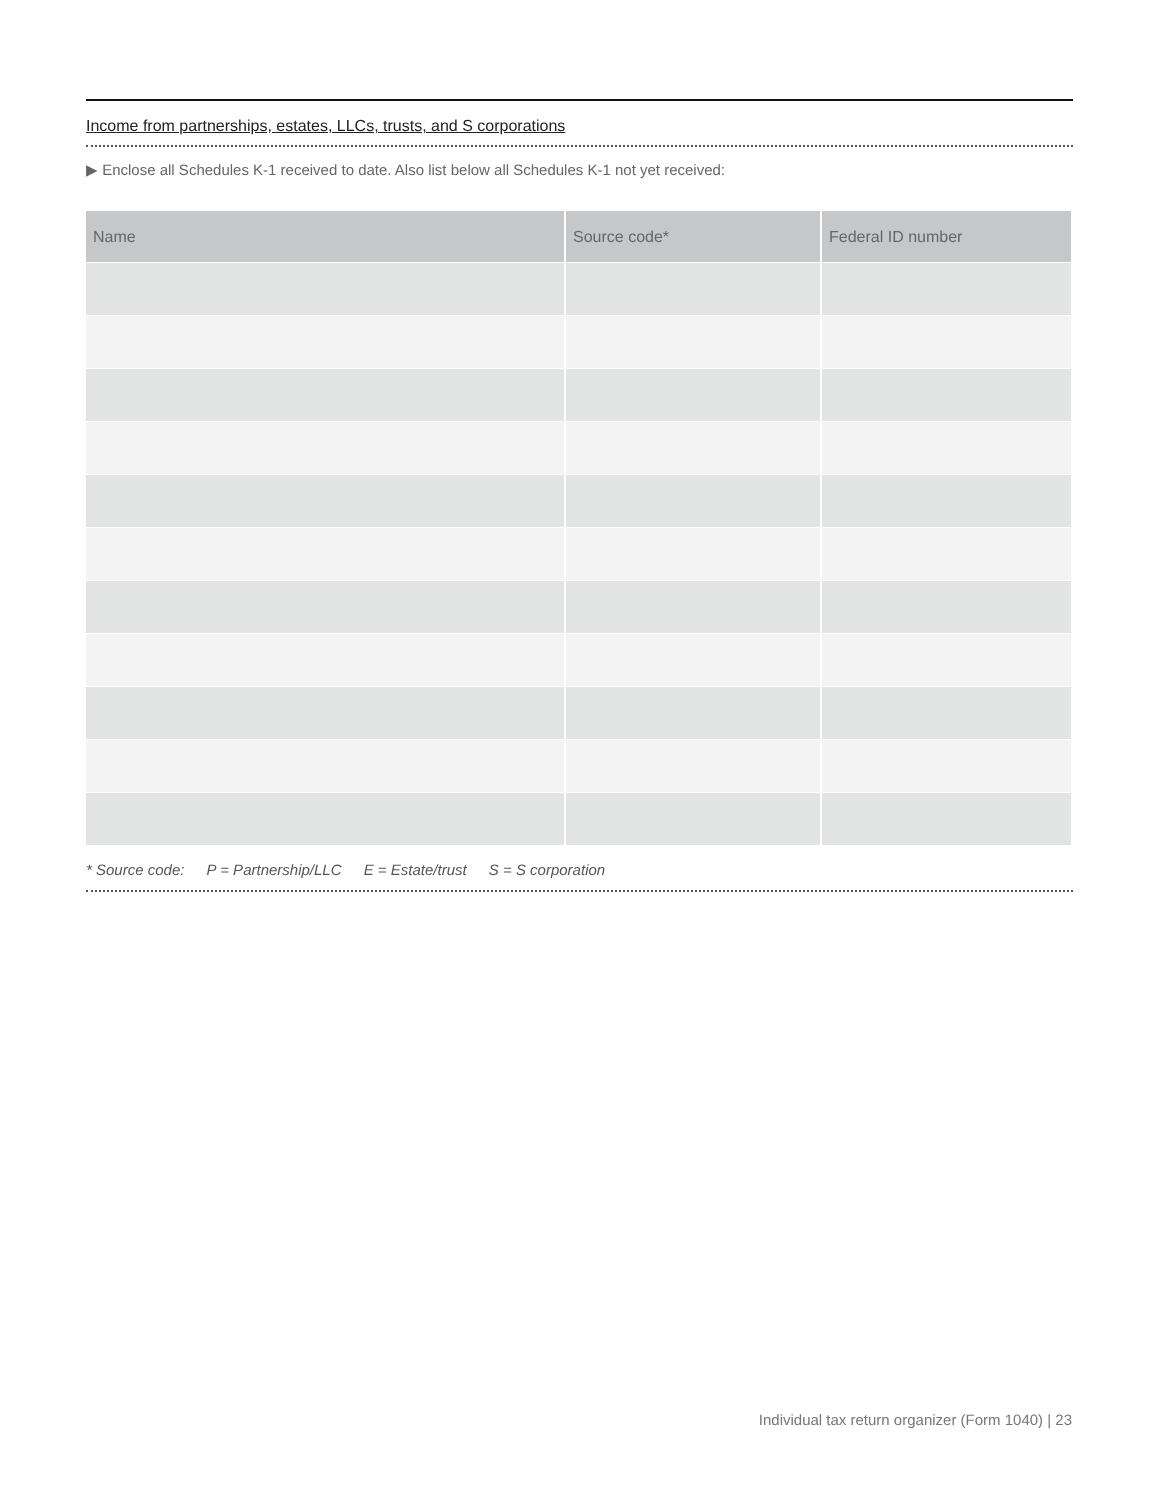Income from partnerships, estates, LLCs, trusts, and S corporations
▶ Enclose all Schedules K-1 received to date. Also list below all Schedules K-1 not yet received:
| Name | Source code* | Federal ID number |
| --- | --- | --- |
* Source code: P = Partnership/LLC E = Estate/trust S = S corporation
Individual tax return organizer (Form 1040) | 23